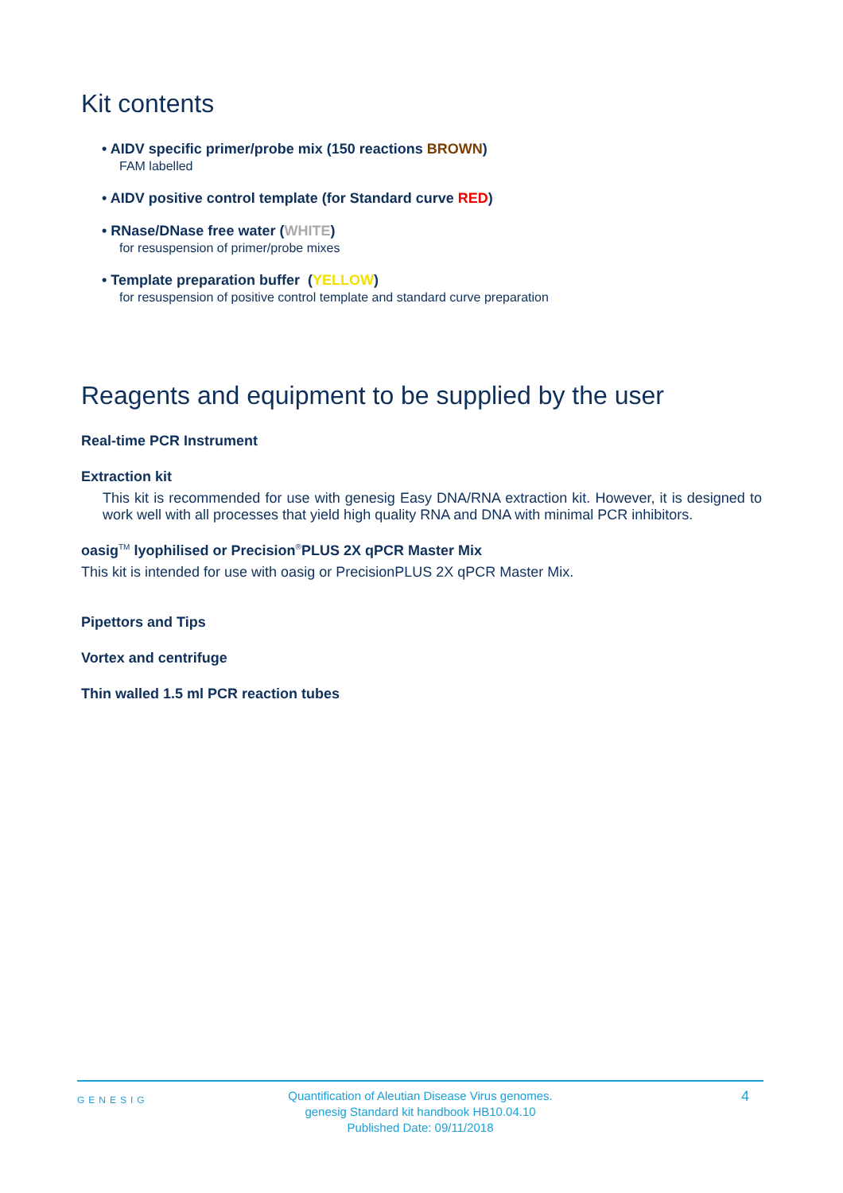Kit contents
• AIDV specific primer/probe mix (150 reactions BROWN)
FAM labelled
• AIDV positive control template (for Standard curve RED)
• RNase/DNase free water (WHITE)
for resuspension of primer/probe mixes
• Template preparation buffer (YELLOW)
for resuspension of positive control template and standard curve preparation
Reagents and equipment to be supplied by the user
Real-time PCR Instrument
Extraction kit
This kit is recommended for use with genesig Easy DNA/RNA extraction kit. However, it is designed to work well with all processes that yield high quality RNA and DNA with minimal PCR inhibitors.
oasig<sup>TM</sup> lyophilised or Precision<sup>®</sup>PLUS 2X qPCR Master Mix
This kit is intended for use with oasig or PrecisionPLUS 2X qPCR Master Mix.
Pipettors and Tips
Vortex and centrifuge
Thin walled 1.5 ml PCR reaction tubes
GENESIG
Quantification of Aleutian Disease Virus genomes.
genesig Standard kit handbook HB10.04.10
Published Date: 09/11/2018
4